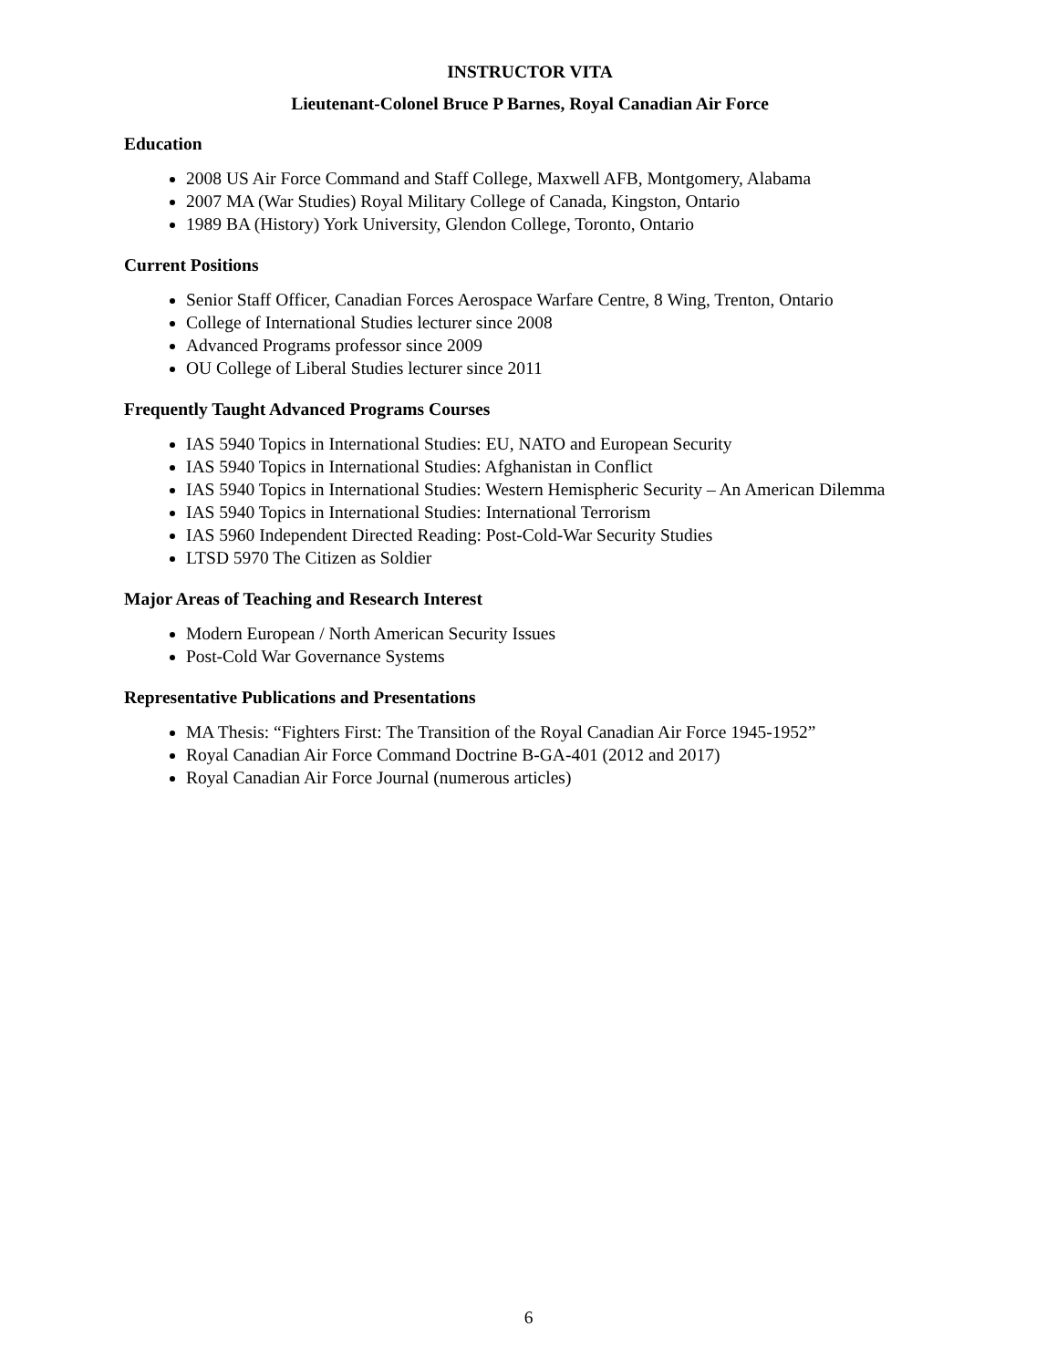INSTRUCTOR VITA
Lieutenant-Colonel Bruce P Barnes, Royal Canadian Air Force
Education
2008 US Air Force Command and Staff College, Maxwell AFB, Montgomery, Alabama
2007 MA (War Studies) Royal Military College of Canada, Kingston, Ontario
1989 BA (History) York University, Glendon College, Toronto, Ontario
Current Positions
Senior Staff Officer, Canadian Forces Aerospace Warfare Centre, 8 Wing, Trenton, Ontario
College of International Studies lecturer since 2008
Advanced Programs professor since 2009
OU College of Liberal Studies lecturer since 2011
Frequently Taught Advanced Programs Courses
IAS 5940 Topics in International Studies: EU, NATO and European Security
IAS 5940 Topics in International Studies: Afghanistan in Conflict
IAS 5940 Topics in International Studies: Western Hemispheric Security – An American Dilemma
IAS 5940 Topics in International Studies: International Terrorism
IAS 5960 Independent Directed Reading: Post-Cold-War Security Studies
LTSD 5970 The Citizen as Soldier
Major Areas of Teaching and Research Interest
Modern European / North American Security Issues
Post-Cold War Governance Systems
Representative Publications and Presentations
MA Thesis: “Fighters First: The Transition of the Royal Canadian Air Force 1945-1952”
Royal Canadian Air Force Command Doctrine B-GA-401 (2012 and 2017)
Royal Canadian Air Force Journal (numerous articles)
6